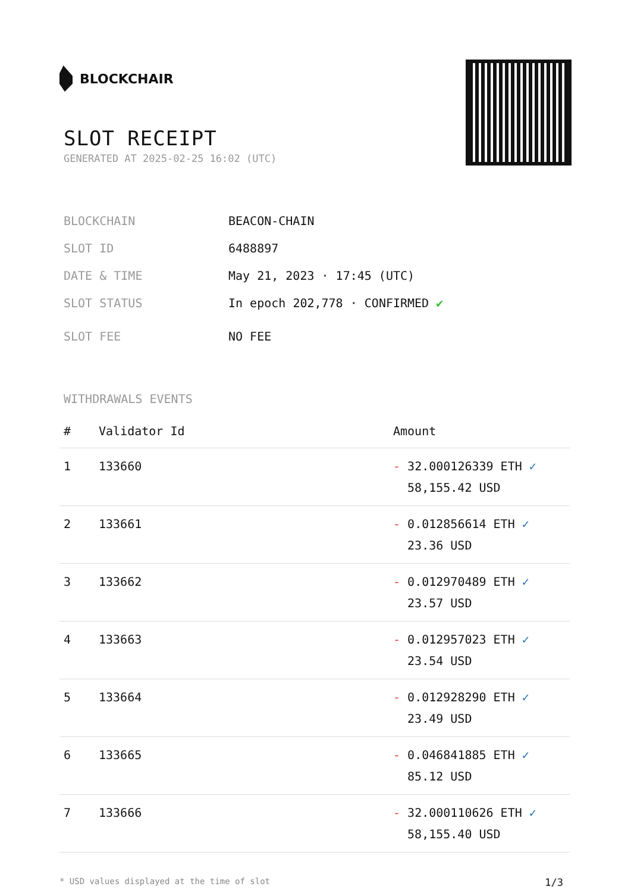BLOCKCHAIR
SLOT RECEIPT
GENERATED AT 2025-02-25 16:02 (UTC)
BLOCKCHAIN BEACON-CHAIN
SLOT ID 6488897
DATE & TIME May 21, 2023 · 17:45 (UTC)
SLOT STATUS In epoch 202,778 · CONFIRMED ✔
SLOT FEE NO FEE
WITHDRAWALS EVENTS
| # | Validator Id | Amount |
| --- | --- | --- |
| 1 | 133660 | - 32.000126339 ETH ✓ 58,155.42 USD |
| 2 | 133661 | - 0.012856614 ETH ✓ 23.36 USD |
| 3 | 133662 | - 0.012970489 ETH ✓ 23.57 USD |
| 4 | 133663 | - 0.012957023 ETH ✓ 23.54 USD |
| 5 | 133664 | - 0.012928290 ETH ✓ 23.49 USD |
| 6 | 133665 | - 0.046841885 ETH ✓ 85.12 USD |
| 7 | 133666 | - 32.000110626 ETH ✓ 58,155.40 USD |
* USD values displayed at the time of slot 1/3